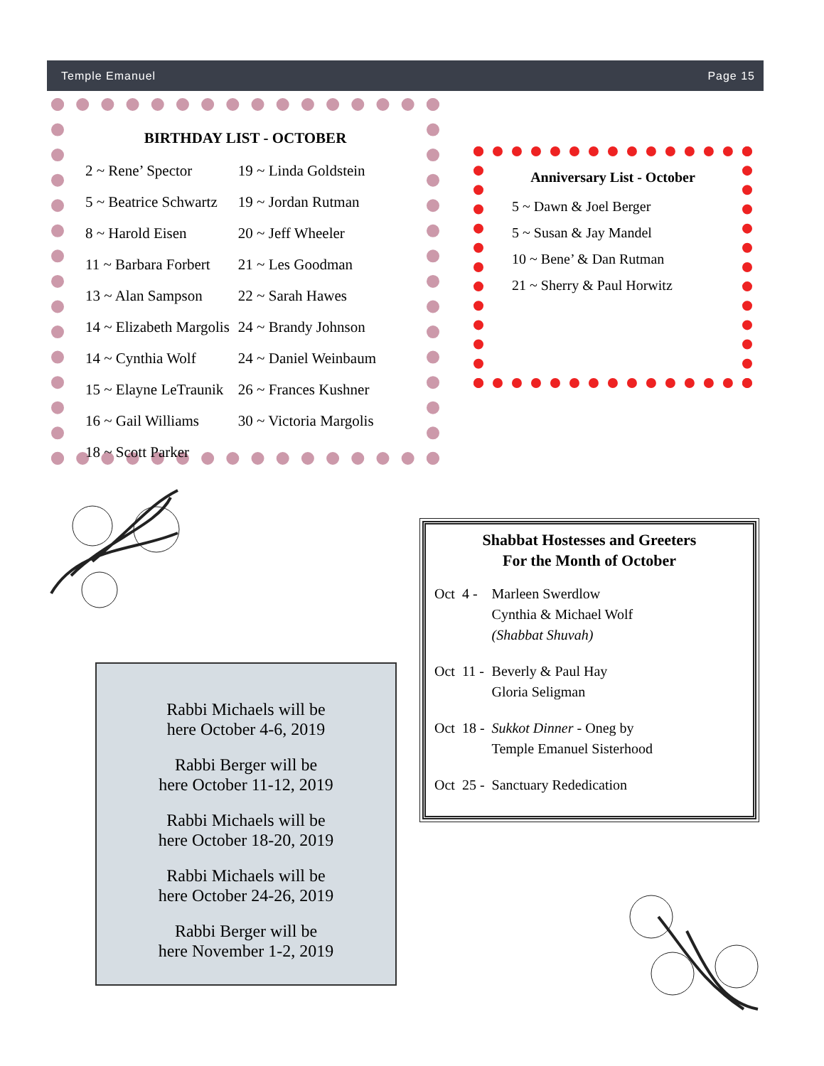Temple Emanuel Page 15
BIRTHDAY LIST - OCTOBER
| 2 ~ Rene’ Spector | 19 ~ Linda Goldstein |
| 5 ~ Beatrice Schwartz | 19 ~ Jordan Rutman |
| 8 ~ Harold Eisen | 20 ~ Jeff Wheeler |
| 11 ~ Barbara Forbert | 21 ~ Les Goodman |
| 13 ~ Alan Sampson | 22 ~ Sarah Hawes |
| 14 ~ Elizabeth Margolis | 24 ~ Brandy Johnson |
| 14 ~ Cynthia Wolf | 24 ~ Daniel Weinbaum |
| 15 ~ Elayne LeTraunik | 26 ~ Frances Kushner |
| 16 ~ Gail Williams | 30 ~ Victoria Margolis |
| 18 ~ Scott Parker | |
Anniversary List - October
5 ~ Dawn & Joel Berger
5 ~ Susan & Jay Mandel
10 ~ Bene’ & Dan Rutman
21 ~ Sherry & Paul Horwitz
Shabbat Hostesses and Greeters
For the Month of October
| Oct | 4 - | Marleen Swerdlow Cynthia & Michael Wolf (Shabbat Shuvah) |
| Oct | 11 - | Beverly & Paul Hay Gloria Seligman |
| Oct | 18 - | Sukkot Dinner - Oneg by Temple Emanuel Sisterhood |
| Oct | 25 - | Sanctuary Rededication |
Rabbi Michaels will be
here October 4-6, 2019
Rabbi Berger will be
here October 11-12, 2019
Rabbi Michaels will be
here October 18-20, 2019
Rabbi Michaels will be
here October 24-26, 2019
Rabbi Berger will be
here November 1-2, 2019